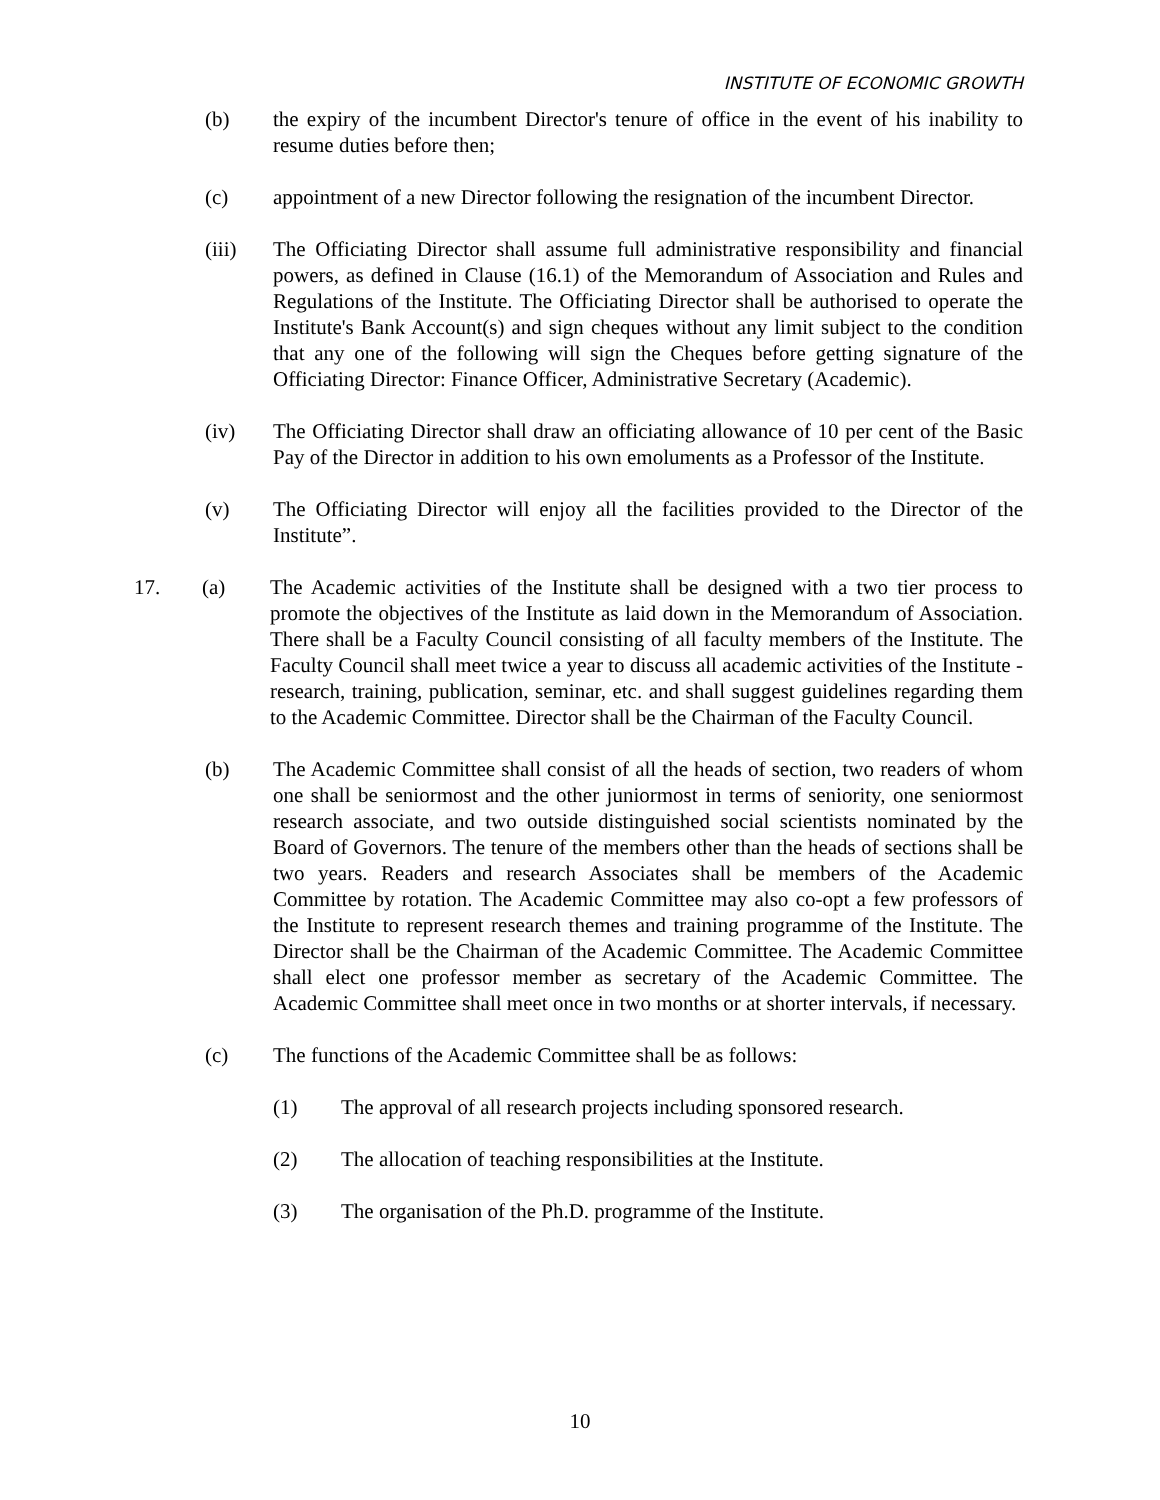INSTITUTE OF ECONOMIC GROWTH
(b) the expiry of the incumbent Director's tenure of office in the event of his inability to resume duties before then;
(c) appointment of a new Director following the resignation of the incumbent Director.
(iii) The Officiating Director shall assume full administrative responsibility and financial powers, as defined in Clause (16.1) of the Memorandum of Association and Rules and Regulations of the Institute. The Officiating Director shall be authorised to operate the Institute's Bank Account(s) and sign cheques without any limit subject to the condition that any one of the following will sign the Cheques before getting signature of the Officiating Director: Finance Officer, Administrative Secretary (Academic).
(iv) The Officiating Director shall draw an officiating allowance of 10 per cent of the Basic Pay of the Director in addition to his own emoluments as a Professor of the Institute.
(v) The Officiating Director will enjoy all the facilities provided to the Director of the Institute”.
17. (a) The Academic activities of the Institute shall be designed with a two tier process to promote the objectives of the Institute as laid down in the Memorandum of Association. There shall be a Faculty Council consisting of all faculty members of the Institute. The Faculty Council shall meet twice a year to discuss all academic activities of the Institute - research, training, publication, seminar, etc. and shall suggest guidelines regarding them to the Academic Committee. Director shall be the Chairman of the Faculty Council.
(b) The Academic Committee shall consist of all the heads of section, two readers of whom one shall be seniormost and the other juniormost in terms of seniority, one seniormost research associate, and two outside distinguished social scientists nominated by the Board of Governors. The tenure of the members other than the heads of sections shall be two years. Readers and research Associates shall be members of the Academic Committee by rotation. The Academic Committee may also co-opt a few professors of the Institute to represent research themes and training programme of the Institute. The Director shall be the Chairman of the Academic Committee. The Academic Committee shall elect one professor member as secretary of the Academic Committee. The Academic Committee shall meet once in two months or at shorter intervals, if necessary.
(c) The functions of the Academic Committee shall be as follows:
(1) The approval of all research projects including sponsored research.
(2) The allocation of teaching responsibilities at the Institute.
(3) The organisation of the Ph.D. programme of the Institute.
10